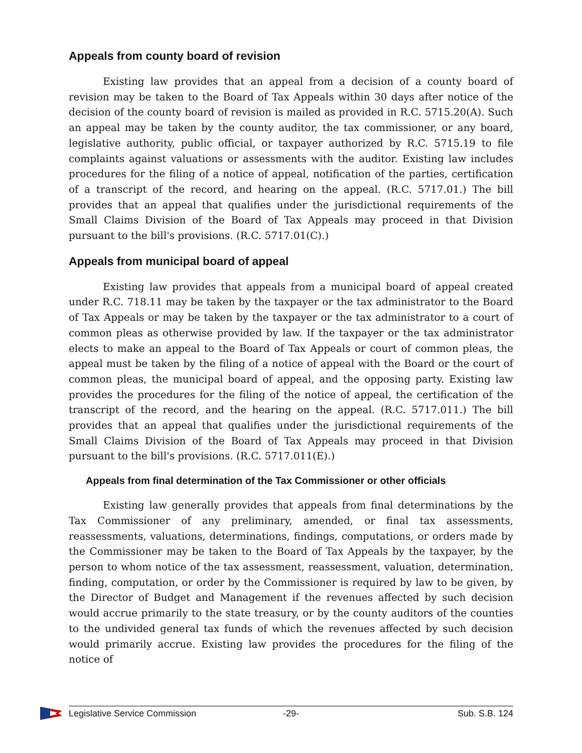Appeals from county board of revision
Existing law provides that an appeal from a decision of a county board of revision may be taken to the Board of Tax Appeals within 30 days after notice of the decision of the county board of revision is mailed as provided in R.C. 5715.20(A). Such an appeal may be taken by the county auditor, the tax commissioner, or any board, legislative authority, public official, or taxpayer authorized by R.C. 5715.19 to file complaints against valuations or assessments with the auditor. Existing law includes procedures for the filing of a notice of appeal, notification of the parties, certification of a transcript of the record, and hearing on the appeal. (R.C. 5717.01.) The bill provides that an appeal that qualifies under the jurisdictional requirements of the Small Claims Division of the Board of Tax Appeals may proceed in that Division pursuant to the bill's provisions. (R.C. 5717.01(C).)
Appeals from municipal board of appeal
Existing law provides that appeals from a municipal board of appeal created under R.C. 718.11 may be taken by the taxpayer or the tax administrator to the Board of Tax Appeals or may be taken by the taxpayer or the tax administrator to a court of common pleas as otherwise provided by law. If the taxpayer or the tax administrator elects to make an appeal to the Board of Tax Appeals or court of common pleas, the appeal must be taken by the filing of a notice of appeal with the Board or the court of common pleas, the municipal board of appeal, and the opposing party. Existing law provides the procedures for the filing of the notice of appeal, the certification of the transcript of the record, and the hearing on the appeal. (R.C. 5717.011.) The bill provides that an appeal that qualifies under the jurisdictional requirements of the Small Claims Division of the Board of Tax Appeals may proceed in that Division pursuant to the bill's provisions. (R.C. 5717.011(E).)
Appeals from final determination of the Tax Commissioner or other officials
Existing law generally provides that appeals from final determinations by the Tax Commissioner of any preliminary, amended, or final tax assessments, reassessments, valuations, determinations, findings, computations, or orders made by the Commissioner may be taken to the Board of Tax Appeals by the taxpayer, by the person to whom notice of the tax assessment, reassessment, valuation, determination, finding, computation, or order by the Commissioner is required by law to be given, by the Director of Budget and Management if the revenues affected by such decision would accrue primarily to the state treasury, or by the county auditors of the counties to the undivided general tax funds of which the revenues affected by such decision would primarily accrue. Existing law provides the procedures for the filing of the notice of
Legislative Service Commission -29- Sub. S.B. 124